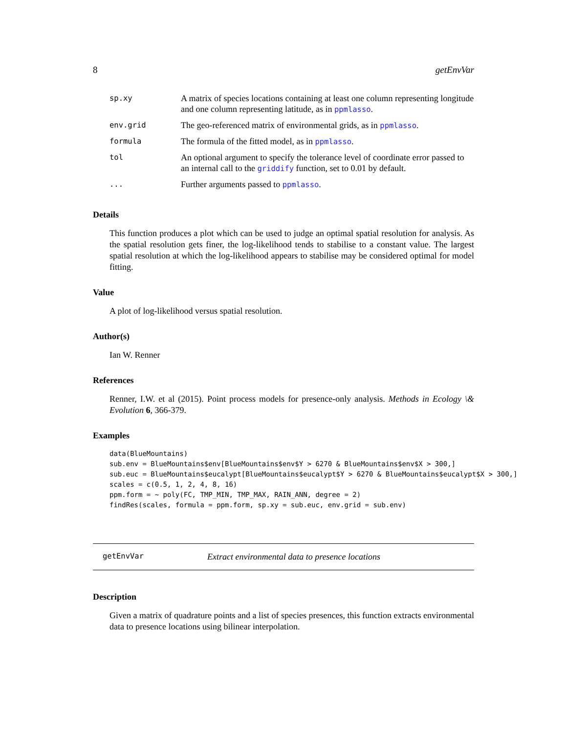8 getEnvVar
| sp.xy | A matrix of species locations containing at least one column representing longitude and one column representing latitude, as in ppmlasso . |
| env.grid | The geo-referenced matrix of environmental grids, as in ppmlasso . |
| formula | The formula of the fitted model, as in ppmlasso . |
| tol | An optional argument to specify the tolerance level of coordinate error passed to an internal call to the griddify function, set to 0.01 by default. |
| ... | Further arguments passed to ppmlasso . |
Details
This function produces a plot which can be used to judge an optimal spatial resolution for analysis. As the spatial resolution gets finer, the log-likelihood tends to stabilise to a constant value. The largest spatial resolution at which the log-likelihood appears to stabilise may be considered optimal for model fitting.
Value
A plot of log-likelihood versus spatial resolution.
Author(s)
Ian W. Renner
References
Renner, I.W. et al (2015). Point process models for presence-only analysis. Methods in Ecology \& Evolution 6, 366-379.
Examples
data(BlueMountains)
sub.env = BlueMountains$env[BlueMountains$env$Y > 6270 & BlueMountains$env$X > 300,]
sub.euc = BlueMountains$eucalypt[BlueMountains$eucalypt$Y > 6270 & BlueMountains$eucalypt$X > 300,]
scales = c(0.5, 1, 2, 4, 8, 16)
ppm.form = ~ poly(FC, TMP_MIN, TMP_MAX, RAIN_ANN, degree = 2)
findRes(scales, formula = ppm.form, sp.xy = sub.euc, env.grid = sub.env)
getEnvVar Extract environmental data to presence locations
Description
Given a matrix of quadrature points and a list of species presences, this function extracts environmental data to presence locations using bilinear interpolation.